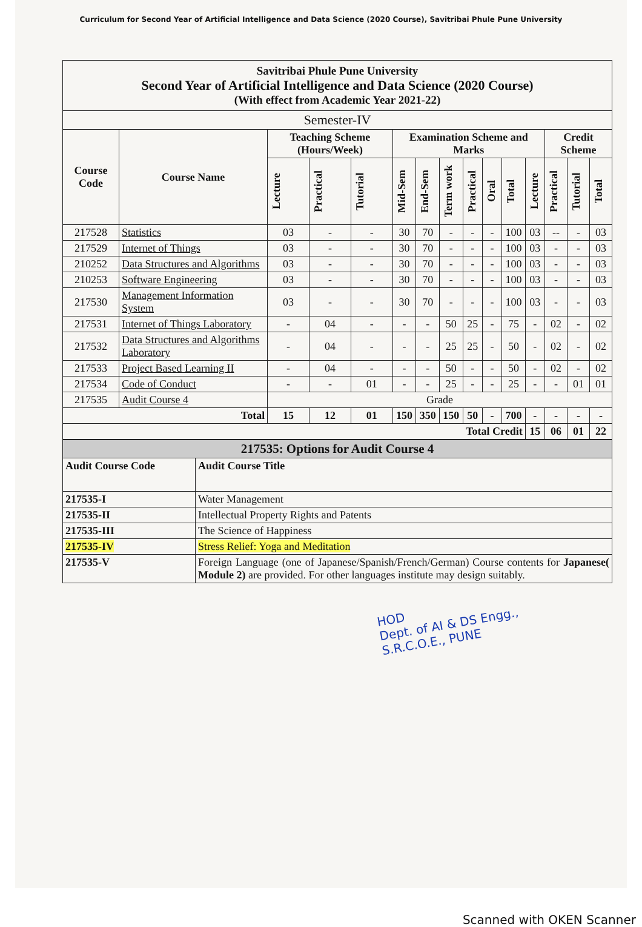Curriculum for Second Year of Artificial Intelligence and Data Science (2020 Course), Savitribai Phule Pune University
| Savitribai Phule Pune University Second Year of Artificial Intelligence and Data Science (2020 Course) (With effect from Academic Year 2021-22) | | | | | | | | | | | | | | |
| --- | --- | --- | --- | --- | --- | --- | --- | --- | --- | --- | --- | --- | --- | --- |
| Semester-IV | | | | | | | | | | | | | | |
| Course Code | Course Name | Teaching Scheme (Hours/Week) | | | Examination Scheme and Marks | | | | | | | Credit Scheme | | |
| | | Lecture | Practical | Tutorial | Mid-Sem | End-Sem | Term work | Practical | Oral | Total | Lecture | Practical | Tutorial | Total |
| 217528 | Statistics | 03 | - | - | 30 | 70 | - | - | - | 100 | 03 | -- | - | 03 |
| 217529 | Internet of Things | 03 | - | - | 30 | 70 | - | - | - | 100 | 03 | - | - | 03 |
| 210252 | Data Structures and Algorithms | 03 | - | - | 30 | 70 | - | - | - | 100 | 03 | - | - | 03 |
| 210253 | Software Engineering | 03 | - | - | 30 | 70 | - | - | - | 100 | 03 | - | - | 03 |
| 217530 | Management Information System | 03 | - | - | 30 | 70 | - | - | - | 100 | 03 | - | - | 03 |
| 217531 | Internet of Things Laboratory | - | 04 | - | - | - | 50 | 25 | - | 75 | - | 02 | - | 02 |
| 217532 | Data Structures and Algorithms Laboratory | - | 04 | - | - | - | 25 | 25 | - | 50 | - | 02 | - | 02 |
| 217533 | Project Based Learning II | - | 04 | - | - | - | 50 | - | - | 50 | - | 02 | - | 02 |
| 217534 | Code of Conduct | - | - | 01 | - | - | 25 | - | - | 25 | - | - | 01 | 01 |
| 217535 | Audit Course 4 | Grade | | | | | | | | | | | | |
| Total | | 15 | 12 | 01 | 150 | 350 | 150 | 50 | - | 700 | - | - | - | - |
| Total Credit | | | | | | | | | | | 15 | 06 | 01 | 22 |
| 217535: Options for Audit Course 4 | |
| --- | --- |
| Audit Course Code | Audit Course Title |
| 217535-I | Water Management |
| 217535-II | Intellectual Property Rights and Patents |
| 217535-III | The Science of Happiness |
| 217535-IV | Stress Relief: Yoga and Meditation |
| 217535-V | Foreign Language (one of Japanese/Spanish/French/German) Course contents for Japanese( Module 2) are provided. For other languages institute may design suitably. |
HOD
Dept. of AI & DS Engg.,
S.R.C.O.E., PUNE
Scanned with OKEN Scanner